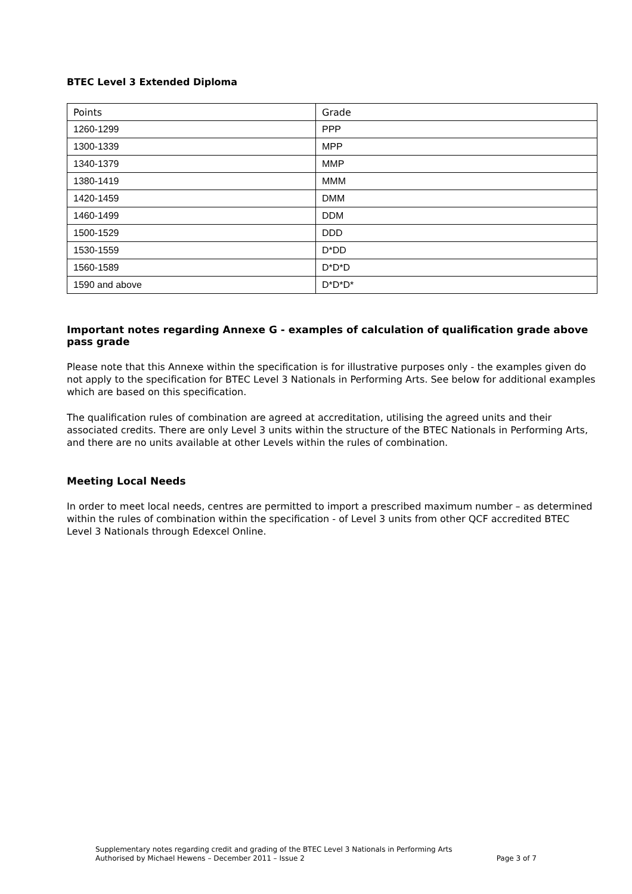BTEC Level 3 Extended Diploma
| Points | Grade |
| --- | --- |
| 1260-1299 | PPP |
| 1300-1339 | MPP |
| 1340-1379 | MMP |
| 1380-1419 | MMM |
| 1420-1459 | DMM |
| 1460-1499 | DDM |
| 1500-1529 | DDD |
| 1530-1559 | D*DD |
| 1560-1589 | D*D*D |
| 1590 and above | D*D*D* |
Important notes regarding Annexe G - examples of calculation of qualification grade above pass grade
Please note that this Annexe within the specification is for illustrative purposes only - the examples given do not apply to the specification for BTEC Level 3 Nationals in Performing Arts. See below for additional examples which are based on this specification.
The qualification rules of combination are agreed at accreditation, utilising the agreed units and their associated credits. There are only Level 3 units within the structure of the BTEC Nationals in Performing Arts, and there are no units available at other Levels within the rules of combination.
Meeting Local Needs
In order to meet local needs, centres are permitted to import a prescribed maximum number – as determined within the rules of combination within the specification - of Level 3 units from other QCF accredited BTEC Level 3 Nationals through Edexcel Online.
Supplementary notes regarding credit and grading of the BTEC Level 3 Nationals in Performing Arts
Authorised by Michael Hewens – December 2011 – Issue 2 Page 3 of 7